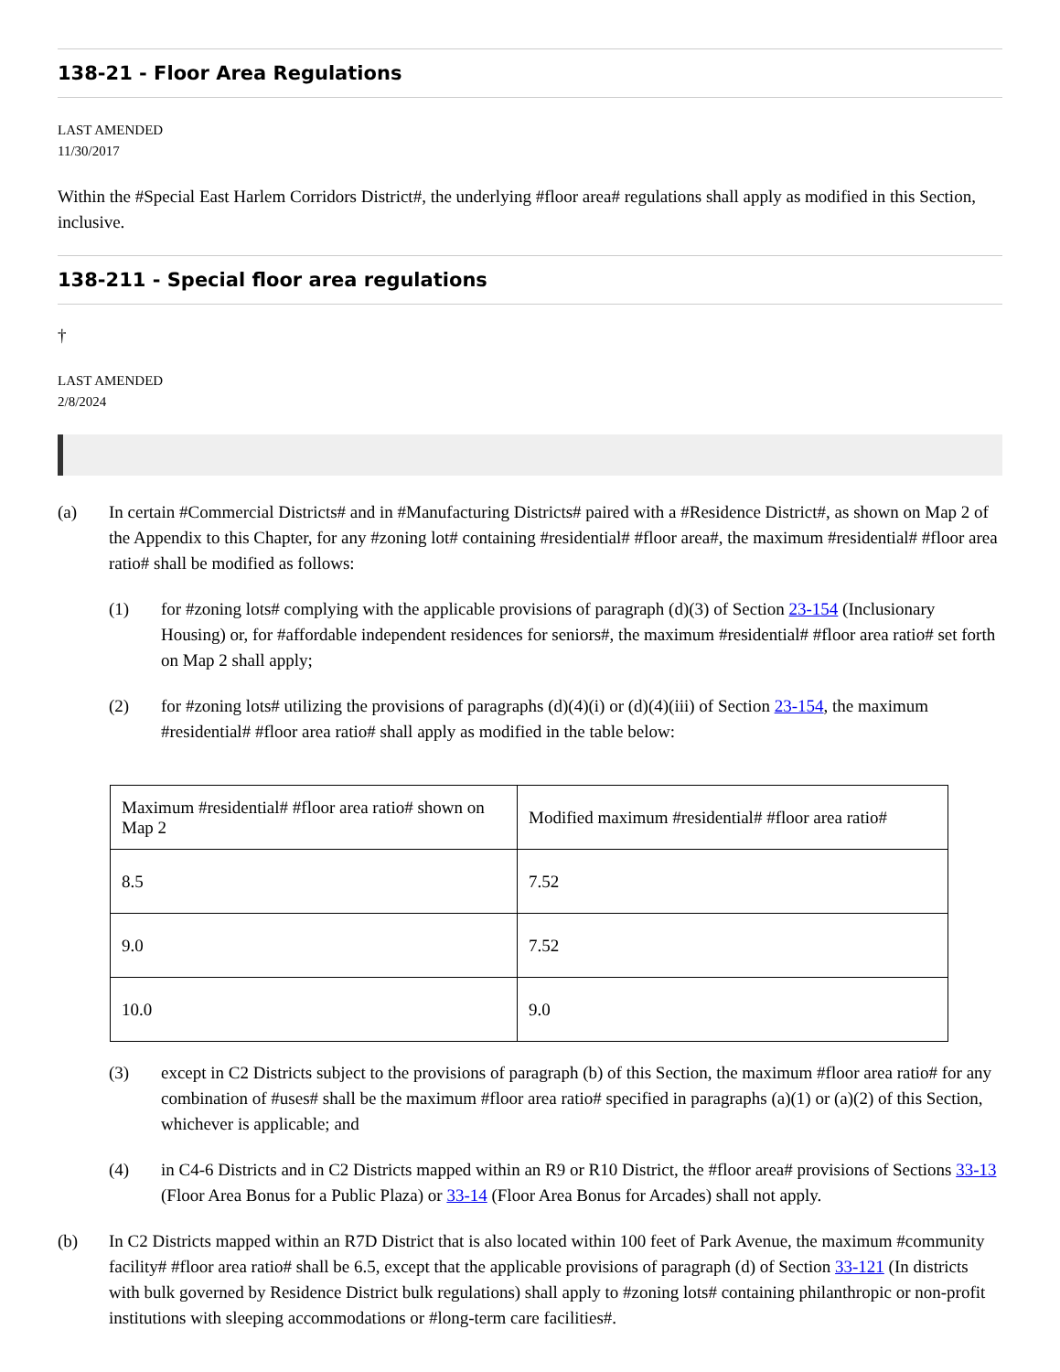138-21 - Floor Area Regulations
LAST AMENDED
11/30/2017
Within the #Special East Harlem Corridors District#, the underlying #floor area# regulations shall apply as modified in this Section, inclusive.
138-211 - Special floor area regulations
†
LAST AMENDED
2/8/2024
(a) In certain #Commercial Districts# and in #Manufacturing Districts# paired with a #Residence District#, as shown on Map 2 of the Appendix to this Chapter, for any #zoning lot# containing #residential# #floor area#, the maximum #residential# #floor area ratio# shall be modified as follows:
(1) for #zoning lots# complying with the applicable provisions of paragraph (d)(3) of Section 23-154 (Inclusionary Housing) or, for #affordable independent residences for seniors#, the maximum #residential# #floor area ratio# set forth on Map 2 shall apply;
(2) for #zoning lots# utilizing the provisions of paragraphs (d)(4)(i) or (d)(4)(iii) of Section 23-154, the maximum #residential# #floor area ratio# shall apply as modified in the table below:
| Maximum #residential# #floor area ratio# shown on Map 2 | Modified maximum #residential# #floor area ratio# |
| 8.5 | 7.52 |
| 9.0 | 7.52 |
| 10.0 | 9.0 |
(3) except in C2 Districts subject to the provisions of paragraph (b) of this Section, the maximum #floor area ratio# for any combination of #uses# shall be the maximum #floor area ratio# specified in paragraphs (a)(1) or (a)(2) of this Section, whichever is applicable; and
(4) in C4-6 Districts and in C2 Districts mapped within an R9 or R10 District, the #floor area# provisions of Sections 33-13 (Floor Area Bonus for a Public Plaza) or 33-14 (Floor Area Bonus for Arcades) shall not apply.
(b) In C2 Districts mapped within an R7D District that is also located within 100 feet of Park Avenue, the maximum #community facility# #floor area ratio# shall be 6.5, except that the applicable provisions of paragraph (d) of Section 33-121 (In districts with bulk governed by Residence District bulk regulations) shall apply to #zoning lots# containing philanthropic or non-profit institutions with sleeping accommodations or #long-term care facilities#.